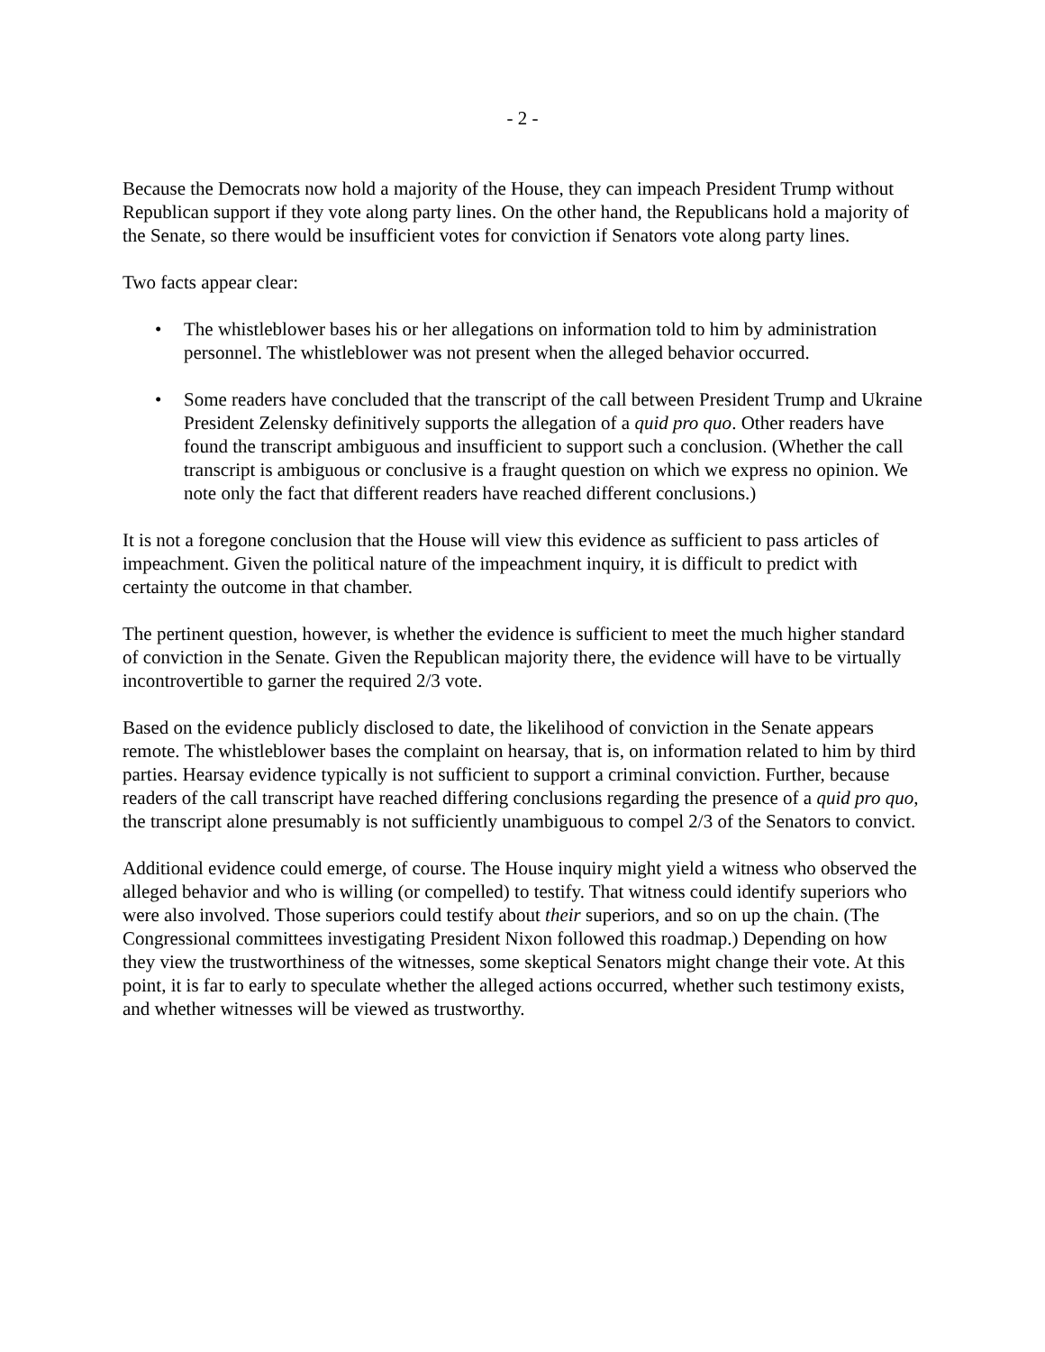- 2 -
Because the Democrats now hold a majority of the House, they can impeach President Trump without Republican support if they vote along party lines. On the other hand, the Republicans hold a majority of the Senate, so there would be insufficient votes for conviction if Senators vote along party lines.
Two facts appear clear:
• The whistleblower bases his or her allegations on information told to him by administration personnel. The whistleblower was not present when the alleged behavior occurred.
• Some readers have concluded that the transcript of the call between President Trump and Ukraine President Zelensky definitively supports the allegation of a quid pro quo. Other readers have found the transcript ambiguous and insufficient to support such a conclusion. (Whether the call transcript is ambiguous or conclusive is a fraught question on which we express no opinion. We note only the fact that different readers have reached different conclusions.)
It is not a foregone conclusion that the House will view this evidence as sufficient to pass articles of impeachment. Given the political nature of the impeachment inquiry, it is difficult to predict with certainty the outcome in that chamber.
The pertinent question, however, is whether the evidence is sufficient to meet the much higher standard of conviction in the Senate. Given the Republican majority there, the evidence will have to be virtually incontrovertible to garner the required 2/3 vote.
Based on the evidence publicly disclosed to date, the likelihood of conviction in the Senate appears remote. The whistleblower bases the complaint on hearsay, that is, on information related to him by third parties. Hearsay evidence typically is not sufficient to support a criminal conviction. Further, because readers of the call transcript have reached differing conclusions regarding the presence of a quid pro quo, the transcript alone presumably is not sufficiently unambiguous to compel 2/3 of the Senators to convict.
Additional evidence could emerge, of course. The House inquiry might yield a witness who observed the alleged behavior and who is willing (or compelled) to testify. That witness could identify superiors who were also involved. Those superiors could testify about their superiors, and so on up the chain. (The Congressional committees investigating President Nixon followed this roadmap.) Depending on how they view the trustworthiness of the witnesses, some skeptical Senators might change their vote. At this point, it is far to early to speculate whether the alleged actions occurred, whether such testimony exists, and whether witnesses will be viewed as trustworthy.